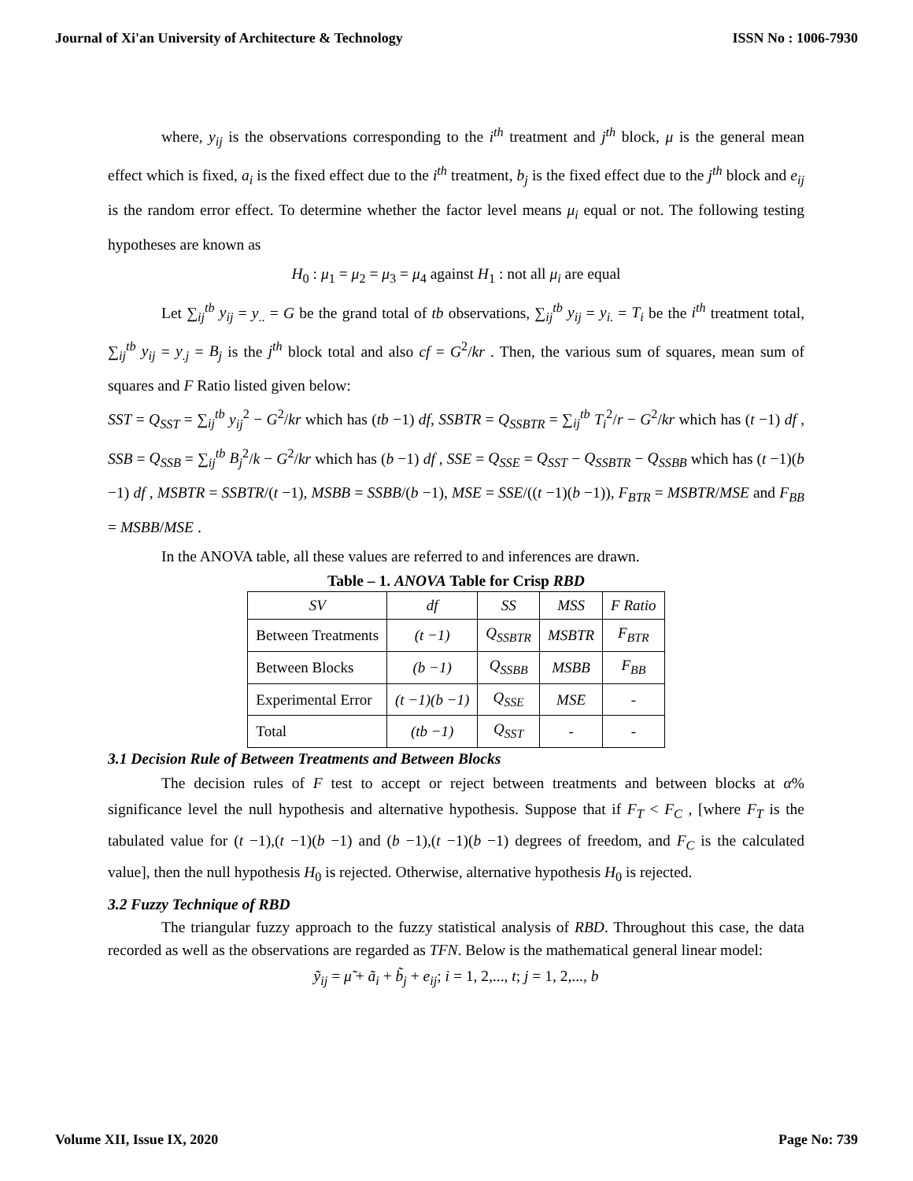Journal of Xi'an University of Architecture & Technology ISSN No : 1006-7930
where, y<sub>ij</sub> is the observations corresponding to the i<sup>th</sup> treatment and j<sup>th</sup> block, μ is the general mean effect which is fixed, a<sub>i</sub> is the fixed effect due to the i<sup>th</sup> treatment, b<sub>j</sub> is the fixed effect due to the j<sup>th</sup> block and e<sub>ij</sub> is the random error effect. To determine whether the factor level means μ<sub>i</sub> equal or not. The following testing hypotheses are known as
H<sub>0</sub> : μ<sub>1</sub> = μ<sub>2</sub> = μ<sub>3</sub> = μ<sub>4</sub> against H<sub>1</sub> : not all μ<sub>i</sub> are equal
Let ∑<sub>ij</sub><sup>tb</sup> y<sub>ij</sub> = y<sub>..</sub> = G be the grand total of tb observations, ∑<sub>ij</sub><sup>tb</sup> y<sub>ij</sub> = y<sub>i.</sub> = T<sub>i</sub> be the i<sup>th</sup> treatment total, ∑<sub>ij</sub><sup>tb</sup> y<sub>ij</sub> = y<sub>.j</sub> = B<sub>j</sub> is the j<sup>th</sup> block total and also cf = G<sup>2</sup>/kr . Then, the various sum of squares, mean sum of squares and F Ratio listed given below:
SST = Q<sub>SST</sub> = ∑<sub>ij</sub><sup>tb</sup> y<sub>ij</sub><sup>2</sup> − G<sup>2</sup>/kr which has (tb −1) df, SSBTR = Q<sub>SSBTR</sub> = ∑<sub>ij</sub><sup>tb</sup> T<sub>i</sub><sup>2</sup>/r − G<sup>2</sup>/kr which has (t −1) df , SSB = Q<sub>SSB</sub> = ∑<sub>ij</sub><sup>tb</sup> B<sub>j</sub><sup>2</sup>/k − G<sup>2</sup>/kr which has (b −1) df , SSE = Q<sub>SSE</sub> = Q<sub>SST</sub> − Q<sub>SSBTR</sub> − Q<sub>SSBB</sub> which has (t −1)(b −1) df , MSBTR = SSBTR/(t −1), MSBB = SSBB/(b −1), MSE = SSE/((t −1)(b −1)), F<sub>BTR</sub> = MSBTR/MSE and F<sub>BB</sub> = MSBB/MSE .
In the ANOVA table, all these values are referred to and inferences are drawn.
Table – 1. ANOVA Table for Crisp RBD
| SV | df | SS | MSS | F Ratio |
| --- | --- | --- | --- | --- |
| Between Treatments | (t −1) | Q<sub>SSBTR</sub> | MSBTR | F<sub>BTR</sub> |
| Between Blocks | (b −1) | Q<sub>SSBB</sub> | MSBB | F<sub>BB</sub> |
| Experimental Error | (t −1)(b −1) | Q<sub>SSE</sub> | MSE | - |
| Total | (tb −1) | Q<sub>SST</sub> | - | - |
3.1 Decision Rule of Between Treatments and Between Blocks
The decision rules of F test to accept or reject between treatments and between blocks at α% significance level the null hypothesis and alternative hypothesis. Suppose that if F<sub>T</sub> < F<sub>C</sub> , [where F<sub>T</sub> is the tabulated value for (t −1),(t −1)(b −1) and (b −1),(t −1)(b −1) degrees of freedom, and F<sub>C</sub> is the calculated value], then the null hypothesis H<sub>0</sub> is rejected. Otherwise, alternative hypothesis H<sub>0</sub> is rejected.
3.2 Fuzzy Technique of RBD
The triangular fuzzy approach to the fuzzy statistical analysis of RBD. Throughout this case, the data recorded as well as the observations are regarded as TFN. Below is the mathematical general linear model:
ỹ<sub>ij</sub> = μ̃ + ã<sub>i</sub> + b̃<sub>j</sub> + e<sub>ij</sub>; i = 1, 2,..., t; j = 1, 2,..., b
Volume XII, Issue IX, 2020 Page No: 739